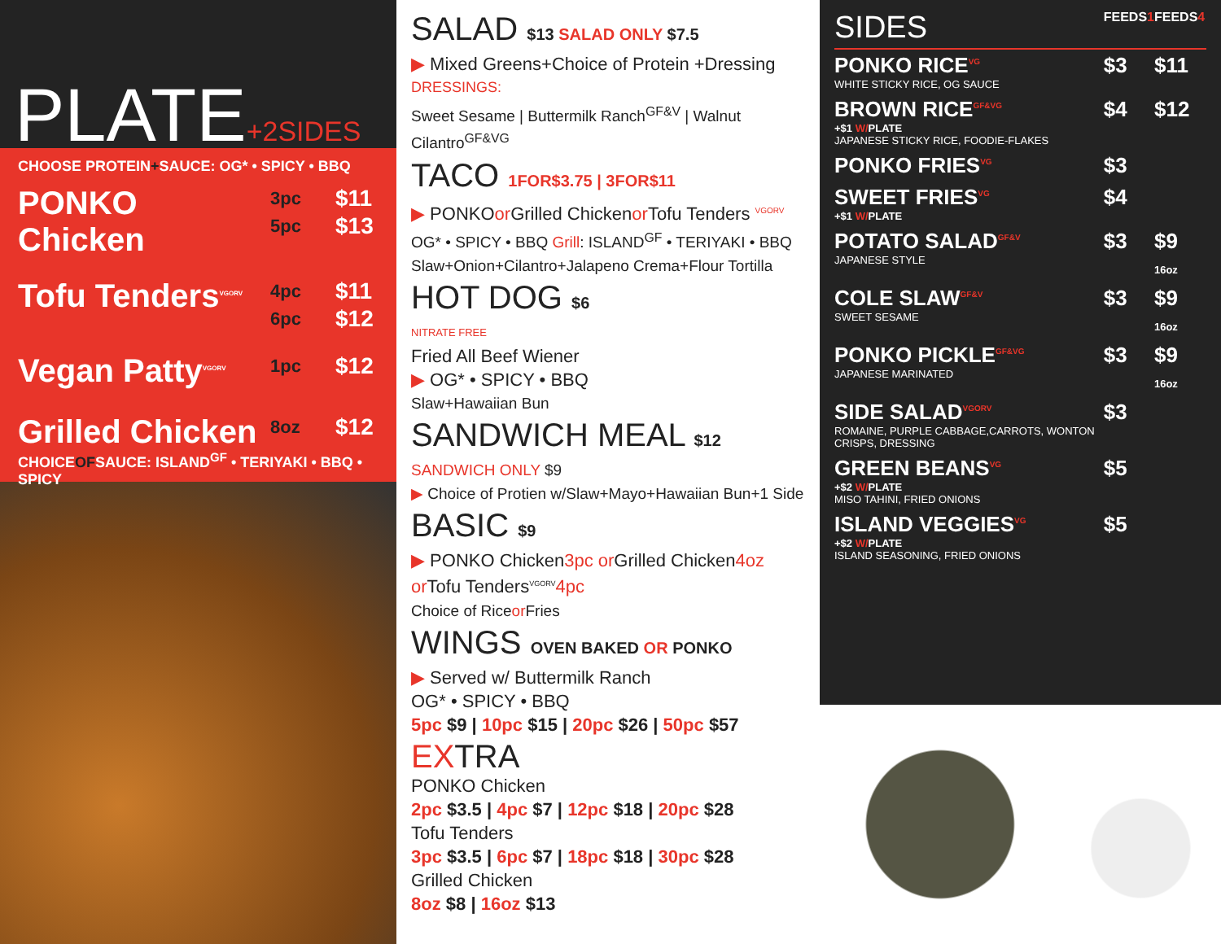PLATE+2SIDES
CHOOSE PROTEIN+SAUCE: OG* • SPICY • BBQ
PONKO Chicken
3pc
5pc
$11
$13
Tofu Tenders<sup>VGORV</sup>
4pc
6pc
$11
$12
Vegan Patty<sup>VGORV</sup>
1pc
$12
Grilled Chicken
8oz
$12
CHOICEOFSAUCE: ISLAND<sup>GF</sup> • TERIYAKI • BBQ • SPICY
SALAD $13 SALAD ONLY $7.5
▶ Mixed Greens+Choice of Protein +Dressing
DRESSINGS:
Sweet Sesame | Buttermilk Ranch<sup>GF&V</sup> | Walnut Cilantro<sup>GF&VG</sup>
TACO 1FOR$3.75 | 3FOR$11
▶ PONKOor Grilled Chickenor Tofu Tenders <sup>VGORV</sup>
OG* • SPICY • BBQ Grill: ISLAND<sup>GF</sup> • TERIYAKI • BBQ
Slaw+Onion+Cilantro+Jalapeno Crema+Flour Tortilla
HOT DOG $6
NITRATE FREE
Fried All Beef Wiener
▶ OG* • SPICY • BBQ
Slaw+Hawaiian Bun
SANDWICH MEAL $12
SANDWICH ONLY $9
▶ Choice of Protien w/Slaw+Mayo+Hawaiian Bun+1 Side
BASIC $9
▶ PONKO Chicken3pc or Grilled Chicken4oz
or Tofu Tenders<sup>VGORV</sup>4pc
Choice of Riceor Fries
WINGS OVEN BAKED OR PONKO
▶ Served w/ Buttermilk Ranch
OG* • SPICY • BBQ
5pc $9 | 10pc $15 | 20pc $26 | 50pc $57
EXTRA
PONKO Chicken
2pc $3.5 | 4pc $7 | 12pc $18 | 20pc $28
Tofu Tenders
3pc $3.5 | 6pc $7 | 18pc $18 | 30pc $28
Grilled Chicken
8oz $8 | 16oz $13
| SIDES | FEEDS 1 | FEEDS 4 |
| --- | --- | --- |
| PONKO RICE<sup>VG</sup> WHITE STICKY RICE, OG SAUCE | $3 | $11 |
| BROWN RICE<sup>GF&VG</sup> +$1 W/ PLATE JAPANESE STICKY RICE, FOODIE-FLAKES | $4 | $12 |
| PONKO FRIES<sup>VG</sup> | $3 | |
| SWEET FRIES<sup>VG</sup> +$1 W/ PLATE | $4 | |
| POTATO SALAD<sup>GF&V</sup> JAPANESE STYLE | $3 | $9 16oz |
| COLE SLAW<sup>GF&V</sup> SWEET SESAME | $3 | $9 16oz |
| PONKO PICKLE<sup>GF&VG</sup> JAPANESE MARINATED | $3 | $9 16oz |
| SIDE SALAD<sup>VGORV</sup> ROMAINE, PURPLE CABBAGE,CARROTS, WONTON CRISPS, DRESSING | $3 | |
| GREEN BEANS<sup>VG</sup> +$2 W/ PLATE MISO TAHINI, FRIED ONIONS | $5 | |
| ISLAND VEGGIES<sup>VG</sup> +$2 W/ PLATE ISLAND SEASONING, FRIED ONIONS | $5 | |